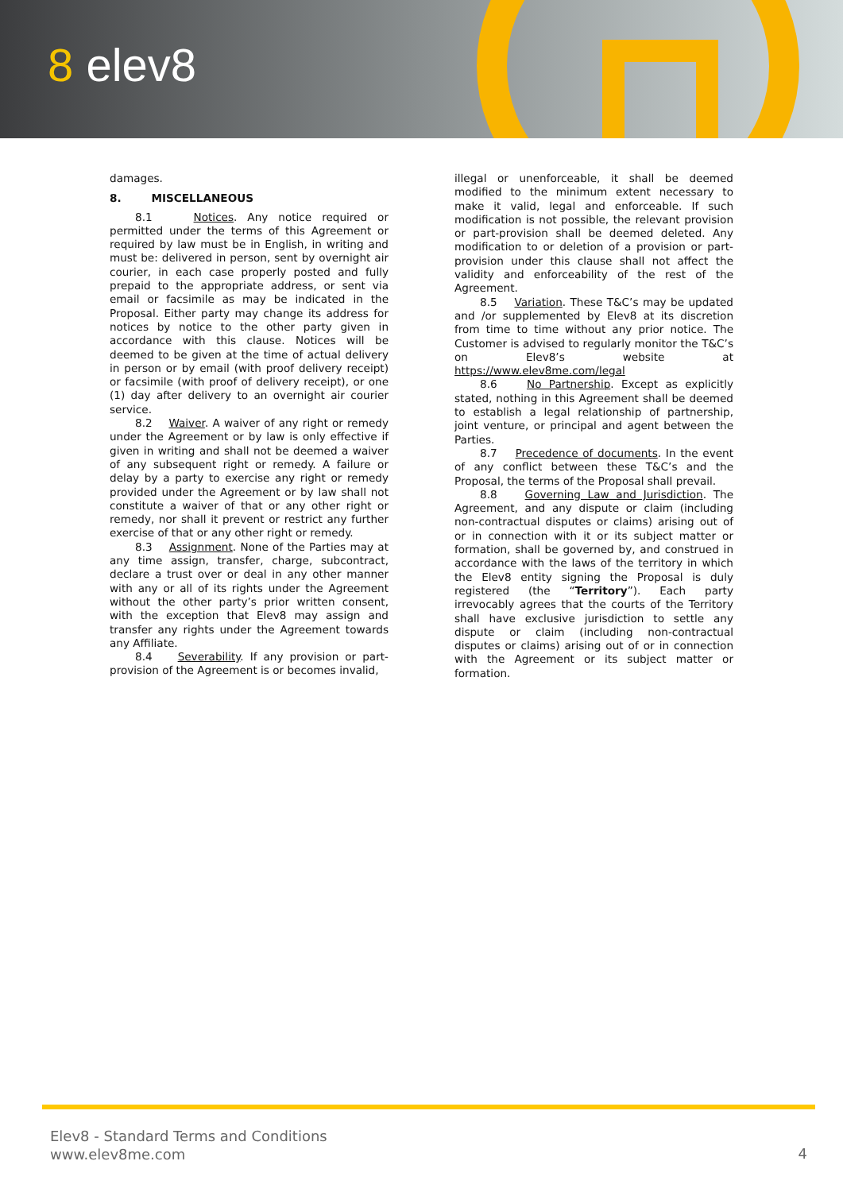8 elev8
damages.
8. MISCELLANEOUS
8.1 Notices. Any notice required or permitted under the terms of this Agreement or required by law must be in English, in writing and must be: delivered in person, sent by overnight air courier, in each case properly posted and fully prepaid to the appropriate address, or sent via email or facsimile as may be indicated in the Proposal. Either party may change its address for notices by notice to the other party given in accordance with this clause. Notices will be deemed to be given at the time of actual delivery in person or by email (with proof delivery receipt) or facsimile (with proof of delivery receipt), or one (1) day after delivery to an overnight air courier service.
8.2 Waiver. A waiver of any right or remedy under the Agreement or by law is only effective if given in writing and shall not be deemed a waiver of any subsequent right or remedy. A failure or delay by a party to exercise any right or remedy provided under the Agreement or by law shall not constitute a waiver of that or any other right or remedy, nor shall it prevent or restrict any further exercise of that or any other right or remedy.
8.3 Assignment. None of the Parties may at any time assign, transfer, charge, subcontract, declare a trust over or deal in any other manner with any or all of its rights under the Agreement without the other party’s prior written consent, with the exception that Elev8 may assign and transfer any rights under the Agreement towards any Affiliate.
8.4 Severability. If any provision or part-provision of the Agreement is or becomes invalid,
illegal or unenforceable, it shall be deemed modified to the minimum extent necessary to make it valid, legal and enforceable. If such modification is not possible, the relevant provision or part-provision shall be deemed deleted. Any modification to or deletion of a provision or part-provision under this clause shall not affect the validity and enforceability of the rest of the Agreement.
8.5 Variation. These T&C’s may be updated and /or supplemented by Elev8 at its discretion from time to time without any prior notice. The Customer is advised to regularly monitor the T&C’s on Elev8’s website at https://www.elev8me.com/legal
8.6 No Partnership. Except as explicitly stated, nothing in this Agreement shall be deemed to establish a legal relationship of partnership, joint venture, or principal and agent between the Parties.
8.7 Precedence of documents. In the event of any conflict between these T&C’s and the Proposal, the terms of the Proposal shall prevail.
8.8 Governing Law and Jurisdiction. The Agreement, and any dispute or claim (including non-contractual disputes or claims) arising out of or in connection with it or its subject matter or formation, shall be governed by, and construed in accordance with the laws of the territory in which the Elev8 entity signing the Proposal is duly registered (the “Territory”). Each party irrevocably agrees that the courts of the Territory shall have exclusive jurisdiction to settle any dispute or claim (including non-contractual disputes or claims) arising out of or in connection with the Agreement or its subject matter or formation.
Elev8 - Standard Terms and Conditions
www.elev8me.com
4